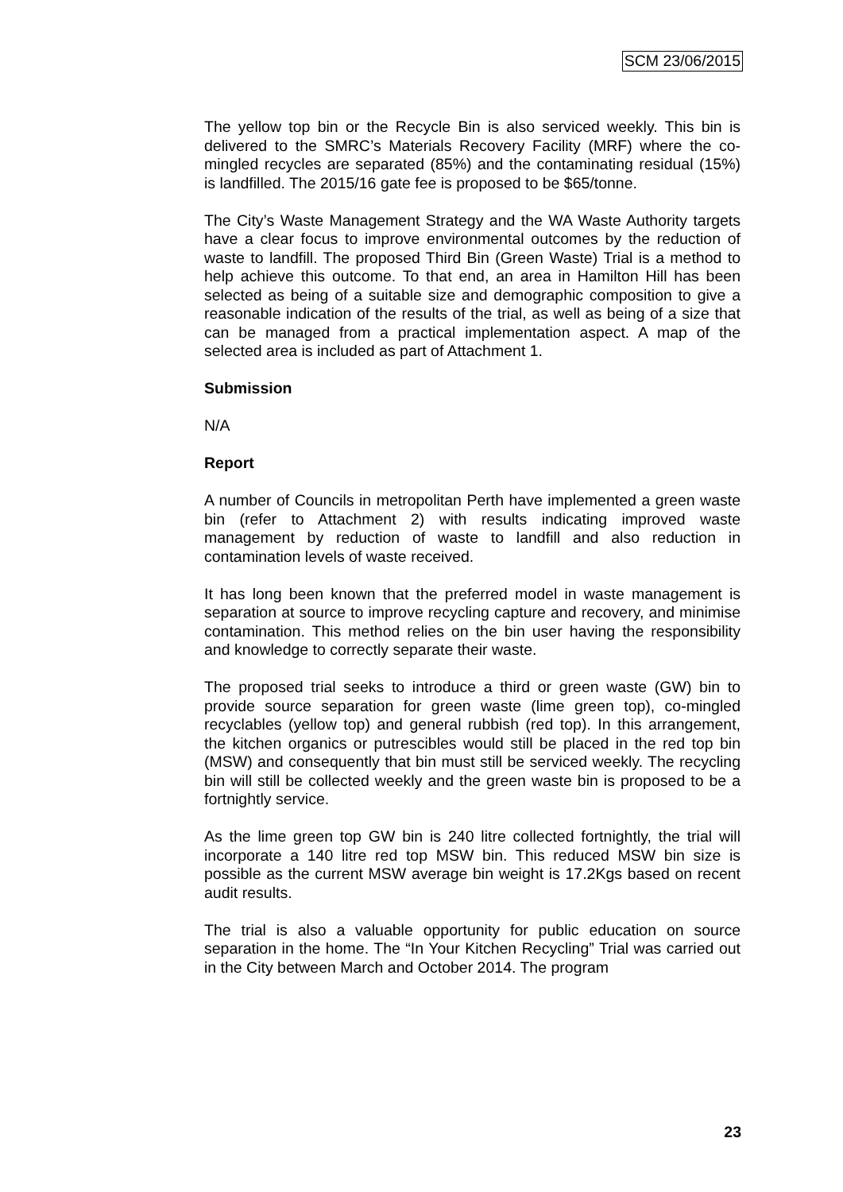SCM 23/06/2015
The yellow top bin or the Recycle Bin is also serviced weekly. This bin is delivered to the SMRC’s Materials Recovery Facility (MRF) where the co-mingled recycles are separated (85%) and the contaminating residual (15%) is landfilled. The 2015/16 gate fee is proposed to be $65/tonne.
The City’s Waste Management Strategy and the WA Waste Authority targets have a clear focus to improve environmental outcomes by the reduction of waste to landfill. The proposed Third Bin (Green Waste) Trial is a method to help achieve this outcome. To that end, an area in Hamilton Hill has been selected as being of a suitable size and demographic composition to give a reasonable indication of the results of the trial, as well as being of a size that can be managed from a practical implementation aspect. A map of the selected area is included as part of Attachment 1.
Submission
N/A
Report
A number of Councils in metropolitan Perth have implemented a green waste bin (refer to Attachment 2) with results indicating improved waste management by reduction of waste to landfill and also reduction in contamination levels of waste received.
It has long been known that the preferred model in waste management is separation at source to improve recycling capture and recovery, and minimise contamination. This method relies on the bin user having the responsibility and knowledge to correctly separate their waste.
The proposed trial seeks to introduce a third or green waste (GW) bin to provide source separation for green waste (lime green top), co-mingled recyclables (yellow top) and general rubbish (red top). In this arrangement, the kitchen organics or putrescibles would still be placed in the red top bin (MSW) and consequently that bin must still be serviced weekly. The recycling bin will still be collected weekly and the green waste bin is proposed to be a fortnightly service.
As the lime green top GW bin is 240 litre collected fortnightly, the trial will incorporate a 140 litre red top MSW bin. This reduced MSW bin size is possible as the current MSW average bin weight is 17.2Kgs based on recent audit results.
The trial is also a valuable opportunity for public education on source separation in the home. The “In Your Kitchen Recycling” Trial was carried out in the City between March and October 2014. The program
23